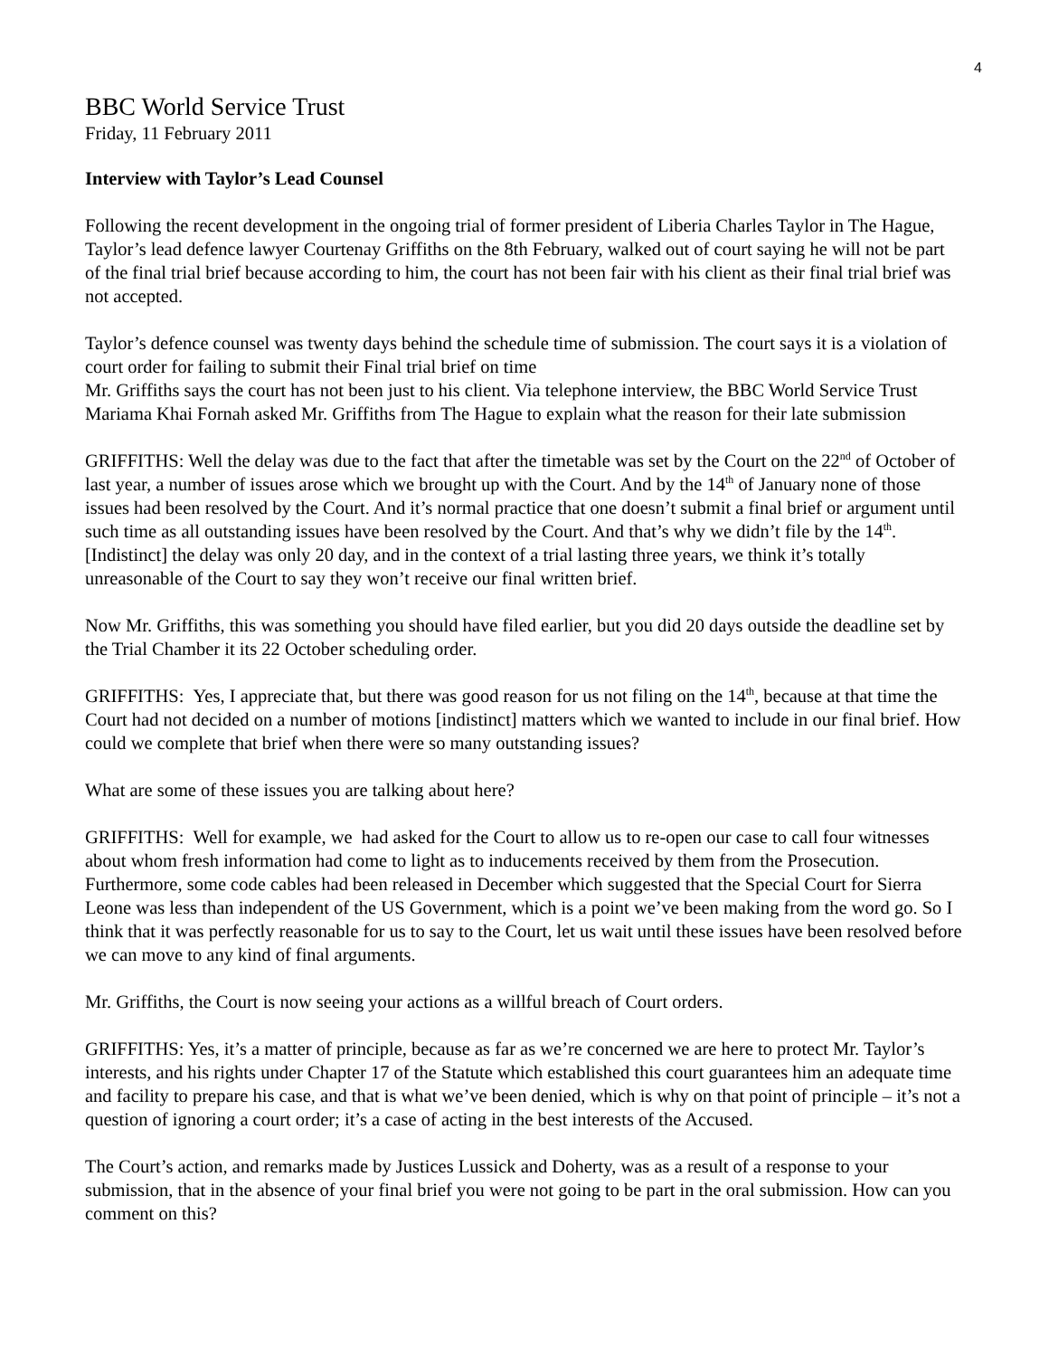4
BBC World Service Trust
Friday, 11 February 2011
Interview with Taylor’s Lead Counsel
Following the recent development in the ongoing trial of former president of Liberia Charles Taylor in The Hague, Taylor’s lead defence lawyer Courtenay Griffiths on the 8th February, walked out of court saying he will not be part of the final trial brief because according to him, the court has not been fair with his client as their final trial brief was not accepted.
Taylor’s defence counsel was twenty days behind the schedule time of submission. The court says it is a violation of court order for failing to submit their Final trial brief on time
Mr. Griffiths says the court has not been just to his client. Via telephone interview, the BBC World Service Trust Mariama Khai Fornah asked Mr. Griffiths from The Hague to explain what the reason for their late submission
GRIFFITHS: Well the delay was due to the fact that after the timetable was set by the Court on the 22<sup>nd</sup> of October of last year, a number of issues arose which we brought up with the Court. And by the 14<sup>th</sup> of January none of those issues had been resolved by the Court. And it’s normal practice that one doesn’t submit a final brief or argument until such time as all outstanding issues have been resolved by the Court. And that’s why we didn’t file by the 14<sup>th</sup>. [Indistinct] the delay was only 20 day, and in the context of a trial lasting three years, we think it’s totally unreasonable of the Court to say they won’t receive our final written brief.
Now Mr. Griffiths, this was something you should have filed earlier, but you did 20 days outside the deadline set by the Trial Chamber it its 22 October scheduling order.
GRIFFITHS: Yes, I appreciate that, but there was good reason for us not filing on the 14<sup>th</sup>, because at that time the Court had not decided on a number of motions [indistinct] matters which we wanted to include in our final brief. How could we complete that brief when there were so many outstanding issues?
What are some of these issues you are talking about here?
GRIFFITHS: Well for example, we had asked for the Court to allow us to re-open our case to call four witnesses about whom fresh information had come to light as to inducements received by them from the Prosecution. Furthermore, some code cables had been released in December which suggested that the Special Court for Sierra Leone was less than independent of the US Government, which is a point we’ve been making from the word go. So I think that it was perfectly reasonable for us to say to the Court, let us wait until these issues have been resolved before we can move to any kind of final arguments.
Mr. Griffiths, the Court is now seeing your actions as a willful breach of Court orders.
GRIFFITHS: Yes, it’s a matter of principle, because as far as we’re concerned we are here to protect Mr. Taylor’s interests, and his rights under Chapter 17 of the Statute which established this court guarantees him an adequate time and facility to prepare his case, and that is what we’ve been denied, which is why on that point of principle – it’s not a question of ignoring a court order; it’s a case of acting in the best interests of the Accused.
The Court’s action, and remarks made by Justices Lussick and Doherty, was as a result of a response to your submission, that in the absence of your final brief you were not going to be part in the oral submission. How can you comment on this?